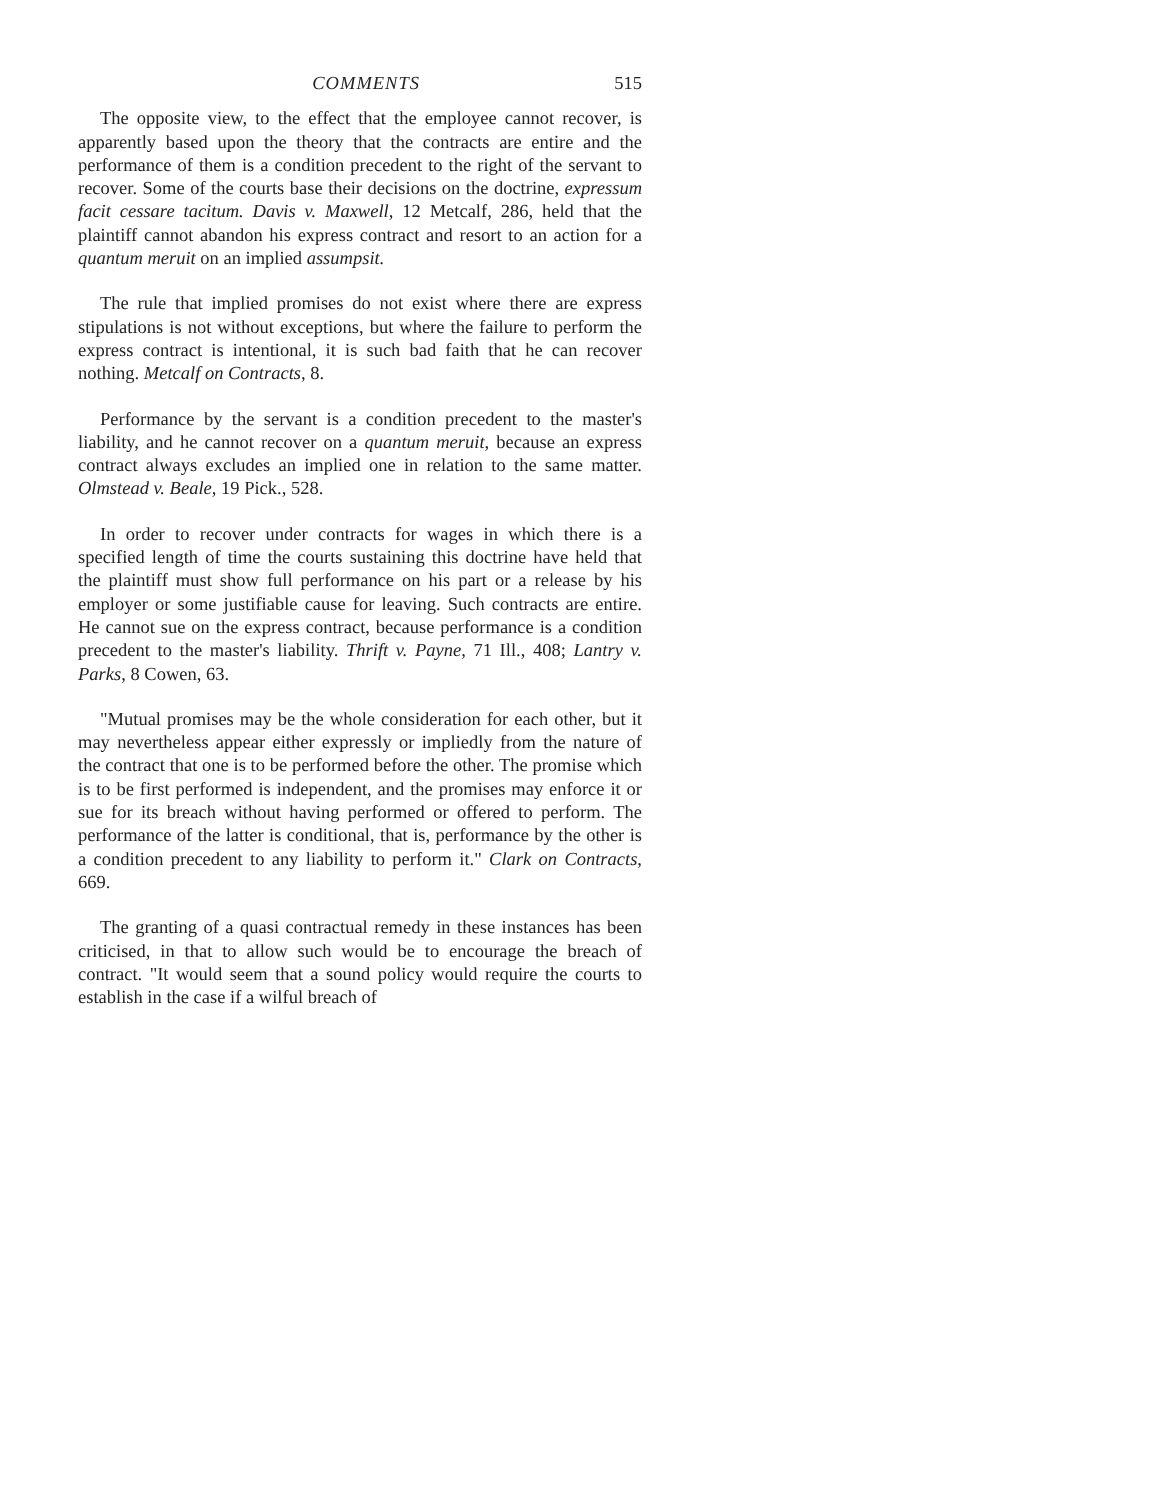COMMENTS 515
The opposite view, to the effect that the employee cannot recover, is apparently based upon the theory that the contracts are entire and the performance of them is a condition precedent to the right of the servant to recover. Some of the courts base their decisions on the doctrine, expressum facit cessare tacitum. Davis v. Maxwell, 12 Metcalf, 286, held that the plaintiff cannot abandon his express contract and resort to an action for a quantum meruit on an implied assumpsit.
The rule that implied promises do not exist where there are express stipulations is not without exceptions, but where the failure to perform the express contract is intentional, it is such bad faith that he can recover nothing. Metcalf on Contracts, 8.
Performance by the servant is a condition precedent to the master's liability, and he cannot recover on a quantum meruit, because an express contract always excludes an implied one in relation to the same matter. Olmstead v. Beale, 19 Pick., 528.
In order to recover under contracts for wages in which there is a specified length of time the courts sustaining this doctrine have held that the plaintiff must show full performance on his part or a release by his employer or some justifiable cause for leaving. Such contracts are entire. He cannot sue on the express contract, because performance is a condition precedent to the master's liability. Thrift v. Payne, 71 Ill., 408; Lantry v. Parks, 8 Cowen, 63.
"Mutual promises may be the whole consideration for each other, but it may nevertheless appear either expressly or impliedly from the nature of the contract that one is to be performed before the other. The promise which is to be first performed is independent, and the promises may enforce it or sue for its breach without having performed or offered to perform. The performance of the latter is conditional, that is, performance by the other is a condition precedent to any liability to perform it." Clark on Contracts, 669.
The granting of a quasi contractual remedy in these instances has been criticised, in that to allow such would be to encourage the breach of contract. "It would seem that a sound policy would require the courts to establish in the case if a wilful breach of